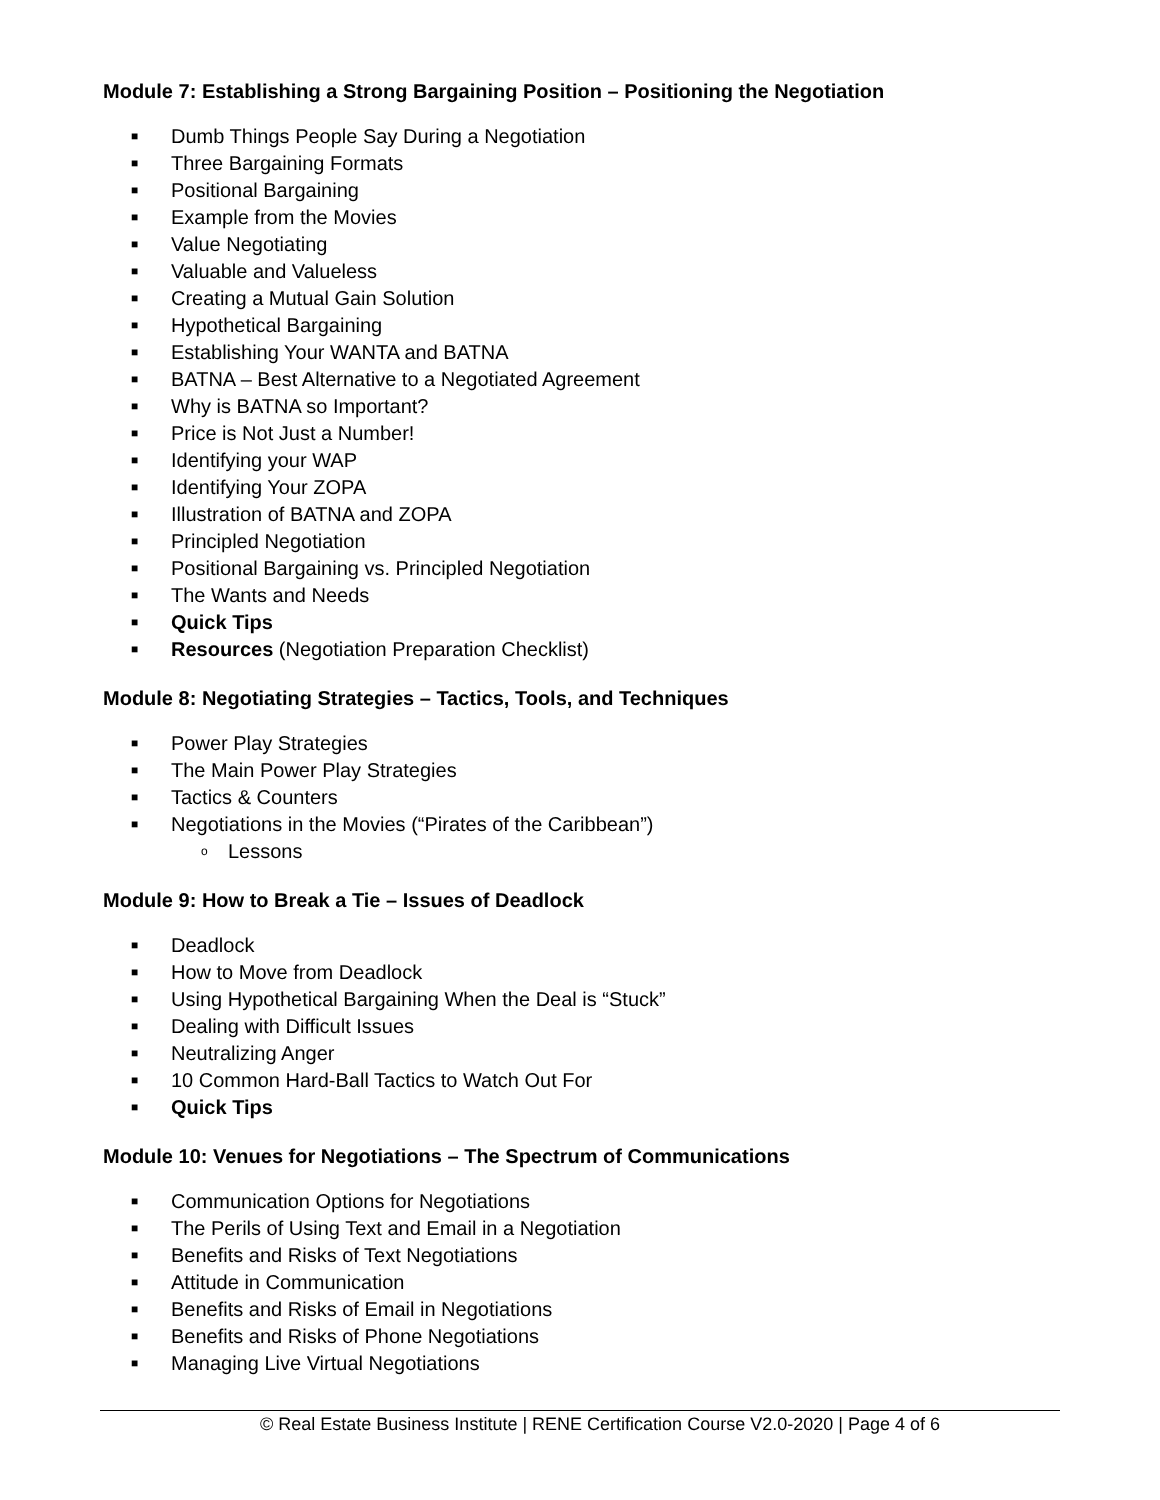Module 7: Establishing a Strong Bargaining Position – Positioning the Negotiation
■ Dumb Things People Say During a Negotiation
■ Three Bargaining Formats
■ Positional Bargaining
■ Example from the Movies
■ Value Negotiating
■ Valuable and Valueless
■ Creating a Mutual Gain Solution
■ Hypothetical Bargaining
■ Establishing Your WANTA and BATNA
■ BATNA – Best Alternative to a Negotiated Agreement
■ Why is BATNA so Important?
■ Price is Not Just a Number!
■ Identifying your WAP
■ Identifying Your ZOPA
■ Illustration of BATNA and ZOPA
■ Principled Negotiation
■ Positional Bargaining vs. Principled Negotiation
■ The Wants and Needs
■ Quick Tips
■ Resources (Negotiation Preparation Checklist)
Module 8: Negotiating Strategies – Tactics, Tools, and Techniques
■ Power Play Strategies
■ The Main Power Play Strategies
■ Tactics & Counters
■ Negotiations in the Movies (“Pirates of the Caribbean”)
o Lessons
Module 9: How to Break a Tie – Issues of Deadlock
■ Deadlock
■ How to Move from Deadlock
■ Using Hypothetical Bargaining When the Deal is “Stuck”
■ Dealing with Difficult Issues
■ Neutralizing Anger
■ 10 Common Hard-Ball Tactics to Watch Out For
■ Quick Tips
Module 10: Venues for Negotiations – The Spectrum of Communications
■ Communication Options for Negotiations
■ The Perils of Using Text and Email in a Negotiation
■ Benefits and Risks of Text Negotiations
■ Attitude in Communication
■ Benefits and Risks of Email in Negotiations
■ Benefits and Risks of Phone Negotiations
■ Managing Live Virtual Negotiations
© Real Estate Business Institute | RENE Certification Course V2.0-2020 | Page 4 of 6